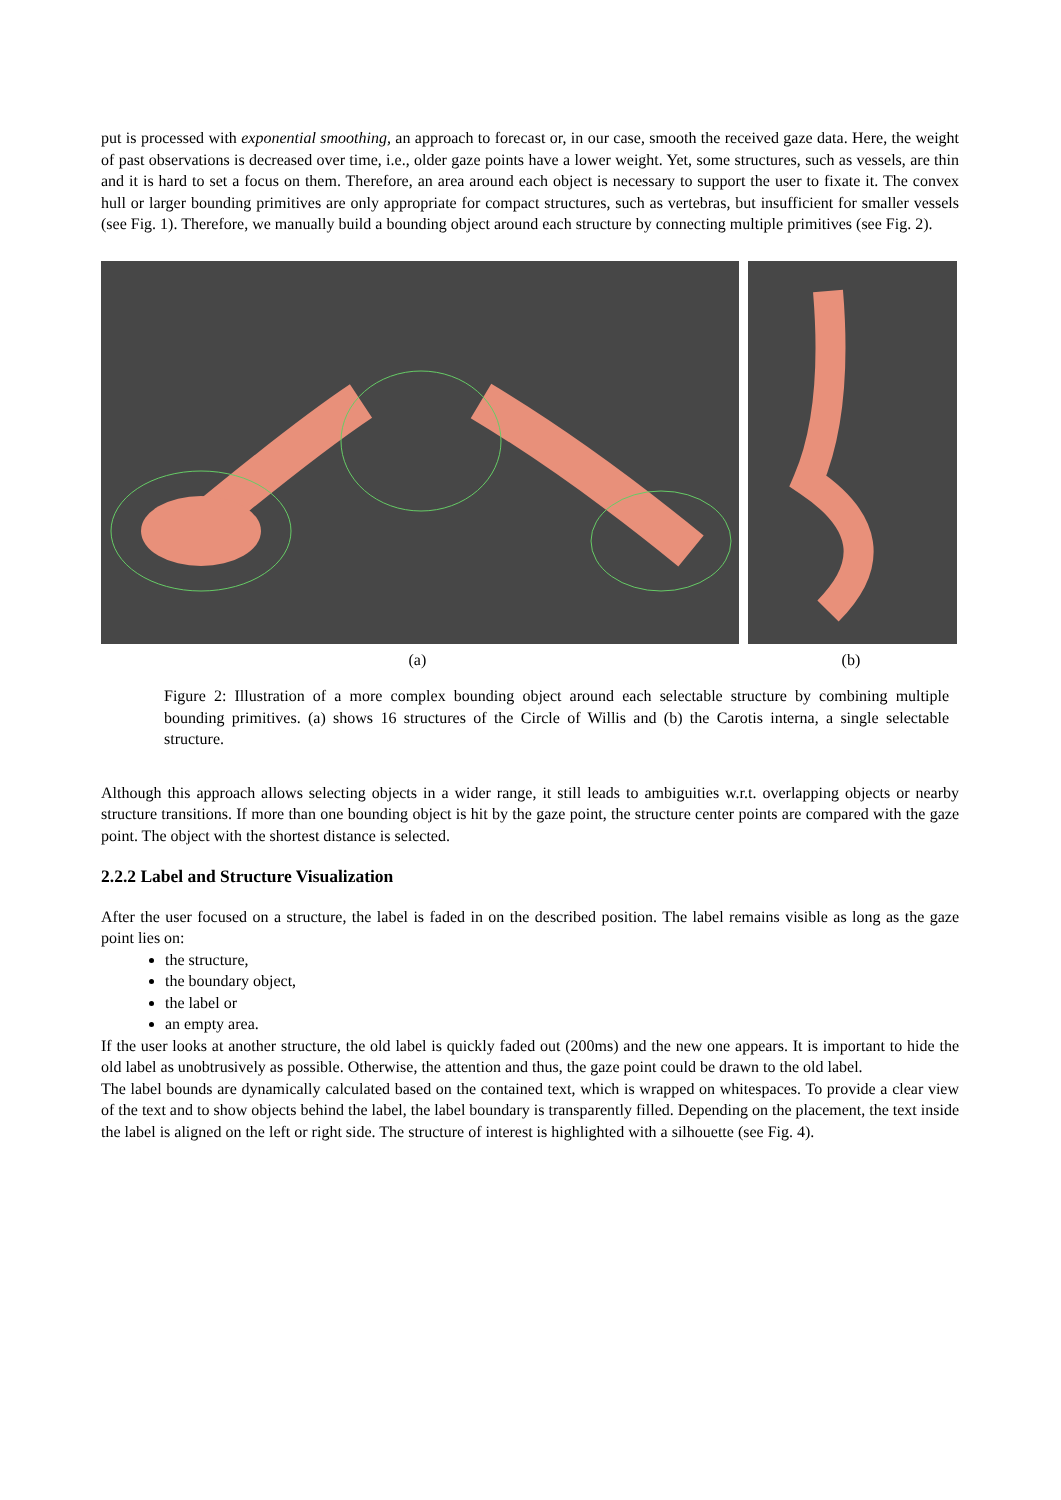put is processed with exponential smoothing, an approach to forecast or, in our case, smooth the received gaze data. Here, the weight of past observations is decreased over time, i.e., older gaze points have a lower weight. Yet, some structures, such as vessels, are thin and it is hard to set a focus on them. Therefore, an area around each object is necessary to support the user to fixate it. The convex hull or larger bounding primitives are only appropriate for compact structures, such as vertebras, but insufficient for smaller vessels (see Fig. 1). Therefore, we manually build a bounding object around each structure by connecting multiple primitives (see Fig. 2).
(a) (b)
Figure 2: Illustration of a more complex bounding object around each selectable structure by combining multiple bounding primitives. (a) shows 16 structures of the Circle of Willis and (b) the Carotis interna, a single selectable structure.
Although this approach allows selecting objects in a wider range, it still leads to ambiguities w.r.t. overlapping objects or nearby structure transitions. If more than one bounding object is hit by the gaze point, the structure center points are compared with the gaze point. The object with the shortest distance is selected.
2.2.2 Label and Structure Visualization
After the user focused on a structure, the label is faded in on the described position. The label remains visible as long as the gaze point lies on:
the structure,
the boundary object,
the label or
an empty area.
If the user looks at another structure, the old label is quickly faded out (200ms) and the new one appears. It is important to hide the old label as unobtrusively as possible. Otherwise, the attention and thus, the gaze point could be drawn to the old label.
The label bounds are dynamically calculated based on the contained text, which is wrapped on whitespaces. To provide a clear view of the text and to show objects behind the label, the label boundary is transparently filled. Depending on the placement, the text inside the label is aligned on the left or right side. The structure of interest is highlighted with a silhouette (see Fig. 4).